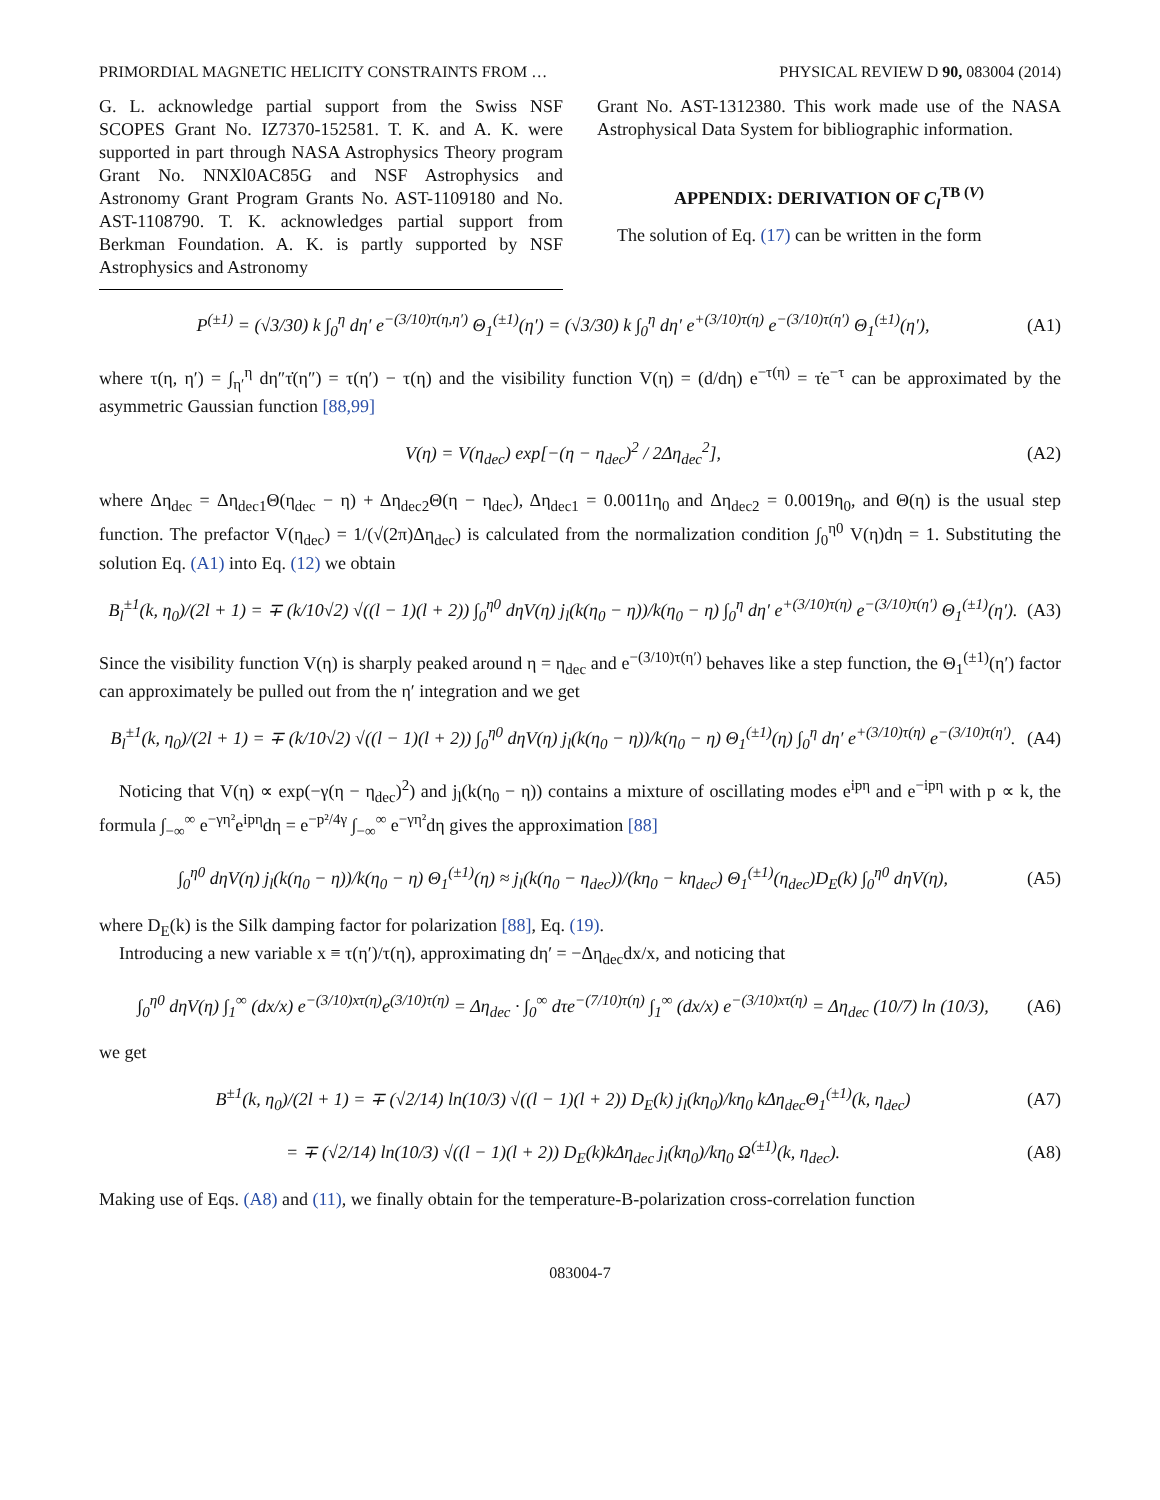PRIMORDIAL MAGNETIC HELICITY CONSTRAINTS FROM … PHYSICAL REVIEW D 90, 083004 (2014)
G. L. acknowledge partial support from the Swiss NSF SCOPES Grant No. IZ7370-152581. T. K. and A. K. were supported in part through NASA Astrophysics Theory program Grant No. NNXl0AC85G and NSF Astrophysics and Astronomy Grant Program Grants No. AST-1109180 and No. AST-1108790. T. K. acknowledges partial support from Berkman Foundation. A. K. is partly supported by NSF Astrophysics and Astronomy
Grant No. AST-1312380. This work made use of the NASA Astrophysical Data System for bibliographic information.
APPENDIX: DERIVATION OF C<sub>l</sub><sup>TB (V)</sup>
The solution of Eq. (17) can be written in the form
P<sup>(±1)</sup> = (√3/30) k ∫<sub>0</sub><sup>η</sup> dη′ e<sup>−(3/10)τ(η,η′)</sup> Θ<sub>1</sub><sup>(±1)</sup>(η′) = (√3/30) k ∫<sub>0</sub><sup>η</sup> dη′ e<sup>+(3/10)τ(η)</sup> e<sup>−(3/10)τ(η′)</sup> Θ<sub>1</sub><sup>(±1)</sup>(η′), (A1)
where τ(η, η′) = ∫<sub>η′</sub><sup>η</sup> dη″τ̇(η″) = τ(η′) − τ(η) and the visibility function V(η) = (d/dη) e<sup>−τ(η)</sup> = τ̇e<sup>−τ</sup> can be approximated by the asymmetric Gaussian function [88,99]
V(η) = V(η<sub>dec</sub>) exp[−(η − η<sub>dec</sub>)<sup>2</sup> / 2Δη<sub>dec</sub><sup>2</sup>], (A2)
where Δη<sub>dec</sub> = Δη<sub>dec1</sub>Θ(η<sub>dec</sub> − η) + Δη<sub>dec2</sub>Θ(η − η<sub>dec</sub>), Δη<sub>dec1</sub> = 0.0011η<sub>0</sub> and Δη<sub>dec2</sub> = 0.0019η<sub>0</sub>, and Θ(η) is the usual step function. The prefactor V(η<sub>dec</sub>) = 1/(√(2π)Δη<sub>dec</sub>) is calculated from the normalization condition ∫<sub>0</sub><sup>η0</sup> V(η)dη = 1. Substituting the solution Eq. (A1) into Eq. (12) we obtain
B<sub>l</sub><sup>±1</sup>(k, η<sub>0</sub>)/(2l + 1) = ∓ (k/10√2) √((l − 1)(l + 2)) ∫<sub>0</sub><sup>η0</sup> dηV(η) j<sub>l</sub>(k(η<sub>0</sub> − η))/k(η<sub>0</sub> − η) ∫<sub>0</sub><sup>η</sup> dη′ e<sup>+(3/10)τ(η)</sup> e<sup>−(3/10)τ(η′)</sup> Θ<sub>1</sub><sup>(±1)</sup>(η′). (A3)
Since the visibility function V(η) is sharply peaked around η = η<sub>dec</sub> and e<sup>−(3/10)τ(η′)</sup> behaves like a step function, the Θ<sub>1</sub><sup>(±1)</sup>(η′) factor can approximately be pulled out from the η′ integration and we get
B<sub>l</sub><sup>±1</sup>(k, η<sub>0</sub>)/(2l + 1) = ∓ (k/10√2) √((l − 1)(l + 2)) ∫<sub>0</sub><sup>η0</sup> dηV(η) j<sub>l</sub>(k(η<sub>0</sub> − η))/k(η<sub>0</sub> − η) Θ<sub>1</sub><sup>(±1)</sup>(η) ∫<sub>0</sub><sup>η</sup> dη′ e<sup>+(3/10)τ(η)</sup> e<sup>−(3/10)τ(η′)</sup>. (A4)
Noticing that V(η) ∝ exp(−γ(η − η<sub>dec</sub>)<sup>2</sup>) and j<sub>l</sub>(k(η<sub>0</sub> − η)) contains a mixture of oscillating modes e<sup>ipη</sup> and e<sup>−ipη</sup> with p ∝ k, the formula ∫<sub>−∞</sub><sup>∞</sup> e<sup>−γη²</sup>e<sup>ipη</sup>dη = e<sup>−p²/4γ</sup> ∫<sub>−∞</sub><sup>∞</sup> e<sup>−γη²</sup>dη gives the approximation [88]
∫<sub>0</sub><sup>η0</sup> dηV(η) j<sub>l</sub>(k(η<sub>0</sub> − η))/k(η<sub>0</sub> − η) Θ<sub>1</sub><sup>(±1)</sup>(η) ≈ j<sub>l</sub>(k(η<sub>0</sub> − η<sub>dec</sub>))/(kη<sub>0</sub> − kη<sub>dec</sub>) Θ<sub>1</sub><sup>(±1)</sup>(η<sub>dec</sub>)D<sub>E</sub>(k) ∫<sub>0</sub><sup>η0</sup> dηV(η), (A5)
where D<sub>E</sub>(k) is the Silk damping factor for polarization [88], Eq. (19).
Introducing a new variable x ≡ τ(η′)/τ(η), approximating dη′ = −Δη<sub>dec</sub>dx/x, and noticing that
∫<sub>0</sub><sup>η0</sup> dηV(η) ∫<sub>1</sub><sup>∞</sup> (dx/x) e<sup>−(3/10)xτ(η)</sup>e<sup>(3/10)τ(η)</sup> = Δη<sub>dec</sub> · ∫<sub>0</sub><sup>∞</sup> dτe<sup>−(7/10)τ(η)</sup> ∫<sub>1</sub><sup>∞</sup> (dx/x) e<sup>−(3/10)xτ(η)</sup> = Δη<sub>dec</sub> (10/7) ln (10/3), (A6)
we get
B<sup>±1</sup>(k, η<sub>0</sub>)/(2l + 1) = ∓ (√2/14) ln(10/3) √((l − 1)(l + 2)) D<sub>E</sub>(k) j<sub>l</sub>(kη<sub>0</sub>)/kη<sub>0</sub> kΔη<sub>dec</sub>Θ<sub>1</sub><sup>(±1)</sup>(k, η<sub>dec</sub>) (A7)
= ∓ (√2/14) ln(10/3) √((l − 1)(l + 2)) D<sub>E</sub>(k)kΔη<sub>dec</sub> j<sub>l</sub>(kη<sub>0</sub>)/kη<sub>0</sub> Ω<sup>(±1)</sup>(k, η<sub>dec</sub>). (A8)
Making use of Eqs. (A8) and (11), we finally obtain for the temperature-B-polarization cross-correlation function
083004-7